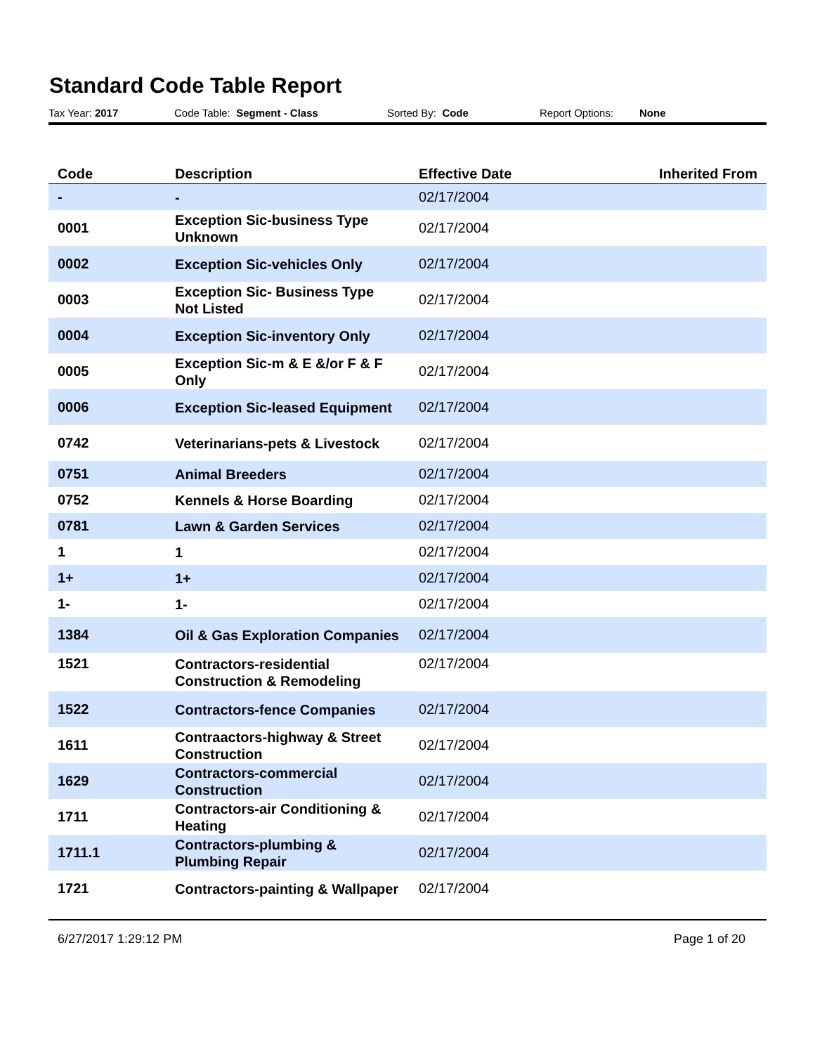Standard Code Table Report
Tax Year: 2017 Code Table: Segment - Class Sorted By: Code Report Options: None
| Code | Description | Effective Date | Inherited From |
| --- | --- | --- | --- |
| - | - | 02/17/2004 | |
| 0001 | Exception Sic-business Type Unknown | 02/17/2004 | |
| 0002 | Exception Sic-vehicles Only | 02/17/2004 | |
| 0003 | Exception Sic- Business Type Not Listed | 02/17/2004 | |
| 0004 | Exception Sic-inventory Only | 02/17/2004 | |
| 0005 | Exception Sic-m & E &/or F & F Only | 02/17/2004 | |
| 0006 | Exception Sic-leased Equipment | 02/17/2004 | |
| 0742 | Veterinarians-pets & Livestock | 02/17/2004 | |
| 0751 | Animal Breeders | 02/17/2004 | |
| 0752 | Kennels & Horse Boarding | 02/17/2004 | |
| 0781 | Lawn & Garden Services | 02/17/2004 | |
| 1 | 1 | 02/17/2004 | |
| 1+ | 1+ | 02/17/2004 | |
| 1- | 1- | 02/17/2004 | |
| 1384 | Oil & Gas Exploration Companies | 02/17/2004 | |
| 1521 | Contractors-residential Construction & Remodeling | 02/17/2004 | |
| 1522 | Contractors-fence Companies | 02/17/2004 | |
| 1611 | Contraactors-highway & Street Construction | 02/17/2004 | |
| 1629 | Contractors-commercial Construction | 02/17/2004 | |
| 1711 | Contractors-air Conditioning & Heating | 02/17/2004 | |
| 1711.1 | Contractors-plumbing & Plumbing Repair | 02/17/2004 | |
| 1721 | Contractors-painting & Wallpaper | 02/17/2004 | |
6/27/2017 1:29:12 PM Page 1 of 20